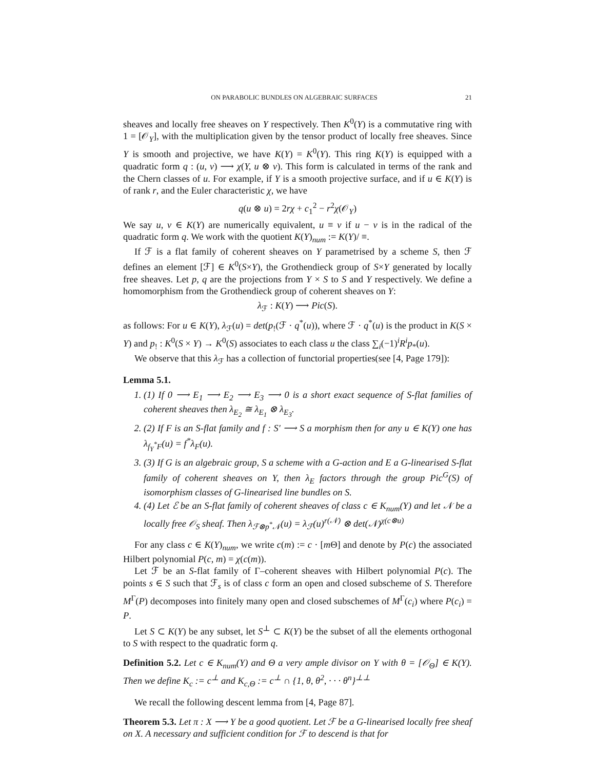ON PARABOLIC BUNDLES ON ALGEBRAIC SURFACES 21
sheaves and locally free sheaves on Y respectively. Then K<sup>0</sup>(Y) is a commutative ring with 1 = [𝒪<sub>Y</sub>], with the multiplication given by the tensor product of locally free sheaves. Since Y is smooth and projective, we have K(Y) = K<sup>0</sup>(Y). This ring K(Y) is equipped with a quadratic form q : (u, v) ⟶ χ(Y, u ⊗ v). This form is calculated in terms of the rank and the Chern classes of u. For example, if Y is a smooth projective surface, and if u ∈ K(Y) is of rank r, and the Euler characteristic χ, we have
q(u ⊗ u) = 2rχ + c<sub>1</sub><sup>2</sup> − r<sup>2</sup>χ(𝒪<sub>Y</sub>)
We say u, v ∈ K(Y) are numerically equivalent, u ≡ v if u − v is in the radical of the quadratic form q. We work with the quotient K(Y)<sub>num</sub> := K(Y)/ ≡.
If ℱ is a flat family of coherent sheaves on Y parametrised by a scheme S, then ℱ defines an element [ℱ] ∈ K<sup>0</sup>(S×Y), the Grothendieck group of S×Y generated by locally free sheaves. Let p, q are the projections from Y × S to S and Y respectively. We define a homomorphism from the Grothendieck group of coherent sheaves on Y:
λ<sub>ℱ</sub> : K(Y) ⟶ Pic(S).
as follows: For u ∈ K(Y), λ<sub>ℱ</sub>(u) = det(p<sub>!</sub>(ℱ · q<sup>*</sup>(u)), where ℱ · q<sup>*</sup>(u) is the product in K(S × Y) and p<sub>!</sub> : K<sup>0</sup>(S × Y) → K<sup>0</sup>(S) associates to each class u the class ∑<sub>i</sub>(−1)<sup>i</sup>R<sup>i</sup>p<sub>*</sub>(u).
We observe that this λ<sub>ℱ</sub> has a collection of functorial properties(see [4, Page 179]):
Lemma 5.1.
1. (1) If 0 ⟶ E<sub>1</sub> ⟶ E<sub>2</sub> ⟶ E<sub>3</sub> ⟶ 0 is a short exact sequence of S-flat families of coherent sheaves then λ<sub>E<sub>2</sub></sub> ≅ λ<sub>E<sub>1</sub></sub> ⊗ λ<sub>E<sub>3</sub></sub>.
2. (2) If F is an S-flat family and f : S′ ⟶ S a morphism then for any u ∈ K(Y) one has λ<sub>f<sub>Y</sub><sup>*</sup>F</sub>(u) = f<sup>*</sup>λ<sub>F</sub>(u).
3. (3) If G is an algebraic group, S a scheme with a G-action and E a G-linearised S-flat family of coherent sheaves on Y, then λ<sub>E</sub> factors through the group Pic<sup>G</sup>(S) of isomorphism classes of G-linearised line bundles on S.
4. (4) Let ℰ be an S-flat family of coherent sheaves of class c ∈ K<sub>num</sub>(Y) and let 𝒩 be a locally free 𝒪<sub>S</sub> sheaf. Then λ<sub>ℱ⊗p<sup>*</sup>𝒩</sub>(u) = λ<sub>ℱ</sub>(u)<sup>r(𝒩)</sup> ⊗ det(𝒩)<sup>χ(c⊗u)</sup>
For any class c ∈ K(Y)<sub>num</sub>, we write c(m) := c · [m Θ] and denote by P(c) the associated Hilbert polynomial P(c, m) = χ(c(m)).
Let ℱ be an S-flat family of Γ–coherent sheaves with Hilbert polynomial P(c). The points s ∈ S such that ℱ<sub>s</sub> is of class c form an open and closed subscheme of S. Therefore M<sup>Γ</sup>(P) decomposes into finitely many open and closed subschemes of M<sup>Γ</sup>(c<sub>i</sub>) where P(c<sub>i</sub>) = P.
Let S ⊂ K(Y) be any subset, let S<sup>⊥</sup> ⊂ K(Y) be the subset of all the elements orthogonal to S with respect to the quadratic form q.
Definition 5.2. Let c ∈ K<sub>num</sub>(Y) and Θ a very ample divisor on Y with θ = [𝒪<sub>Θ</sub>] ∈ K(Y). Then we define K<sub>c</sub> := c<sup>⊥</sup> and K<sub>c,Θ</sub> := c<sup>⊥</sup> ∩ {1, θ, θ<sup>2</sup>, · · · θ<sup>n</sup>}<sup>⊥⊥</sup>
We recall the following descent lemma from [4, Page 87].
Theorem 5.3. Let π : X ⟶ Y be a good quotient. Let ℱ be a G-linearised locally free sheaf on X. A necessary and sufficient condition for ℱ to descend is that for